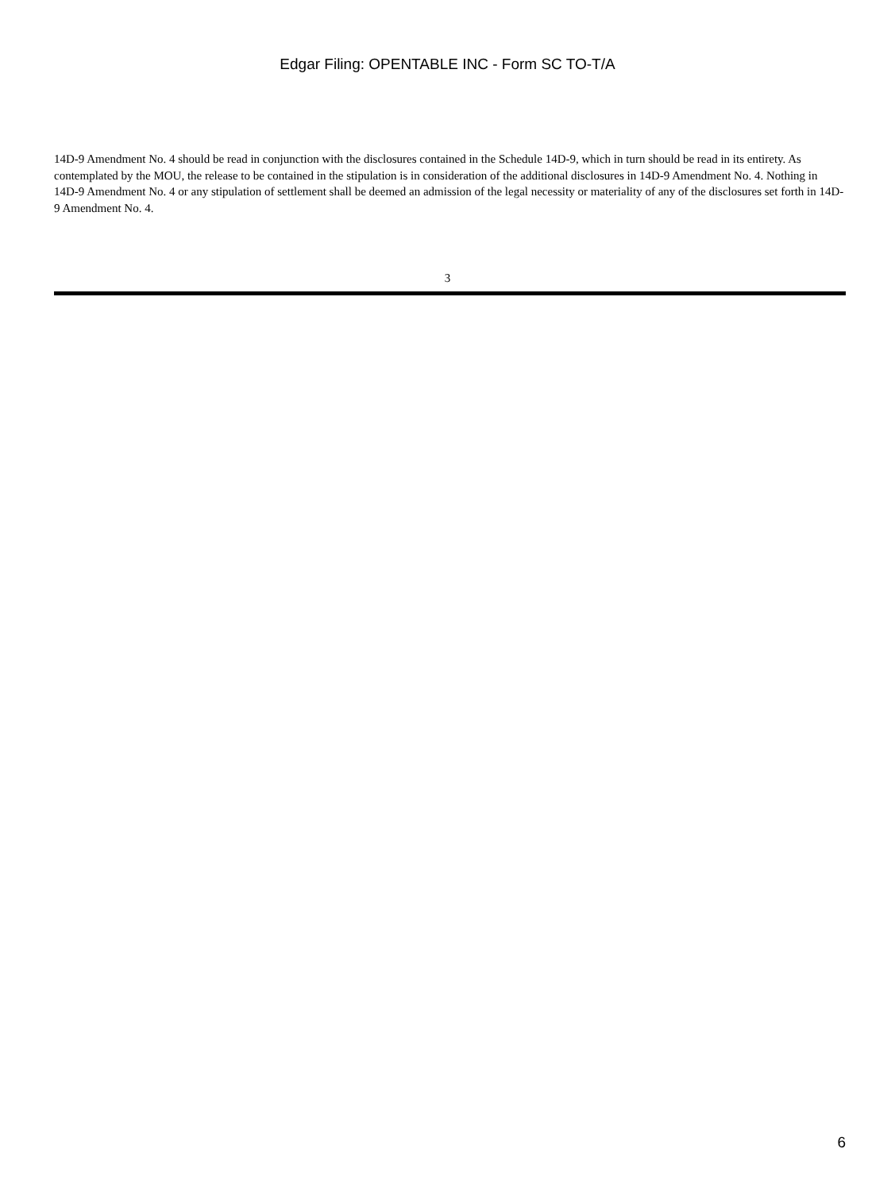Edgar Filing: OPENTABLE INC - Form SC TO-T/A
14D-9 Amendment No. 4 should be read in conjunction with the disclosures contained in the Schedule 14D-9, which in turn should be read in its entirety. As contemplated by the MOU, the release to be contained in the stipulation is in consideration of the additional disclosures in 14D-9 Amendment No. 4. Nothing in 14D-9 Amendment No. 4 or any stipulation of settlement shall be deemed an admission of the legal necessity or materiality of any of the disclosures set forth in 14D-9 Amendment No. 4.
3
6